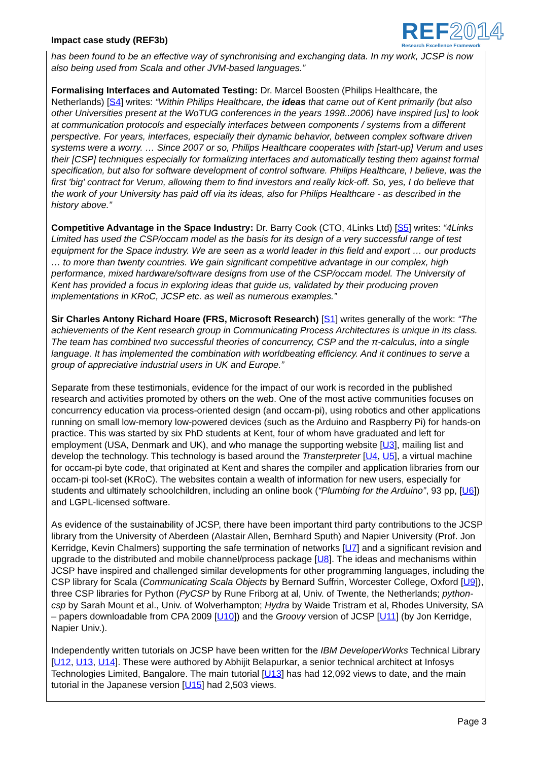Impact case study (REF3b)
REF2014
Research Excellence Framework
has been found to be an effective way of synchronising and exchanging data. In my work, JCSP is now also being used from Scala and other JVM-based languages.”
Formalising Interfaces and Automated Testing: Dr. Marcel Boosten (Philips Healthcare, the Netherlands) [S4] writes: “Within Philips Healthcare, the ideas that came out of Kent primarily (but also other Universities present at the WoTUG conferences in the years 1998..2006) have inspired [us] to look at communication protocols and especially interfaces between components / systems from a different perspective. For years, interfaces, especially their dynamic behavior, between complex software driven systems were a worry. … Since 2007 or so, Philips Healthcare cooperates with [start-up] Verum and uses their [CSP] techniques especially for formalizing interfaces and automatically testing them against formal specification, but also for software development of control software. Philips Healthcare, I believe, was the first 'big' contract for Verum, allowing them to find investors and really kick-off. So, yes, I do believe that the work of your University has paid off via its ideas, also for Philips Healthcare - as described in the history above.”
Competitive Advantage in the Space Industry: Dr. Barry Cook (CTO, 4Links Ltd) [S5] writes: “4Links Limited has used the CSP/occam model as the basis for its design of a very successful range of test equipment for the Space industry. We are seen as a world leader in this field and export … our products … to more than twenty countries. We gain significant competitive advantage in our complex, high performance, mixed hardware/software designs from use of the CSP/occam model. The University of Kent has provided a focus in exploring ideas that guide us, validated by their producing proven implementations in KRoC, JCSP etc. as well as numerous examples.”
Sir Charles Antony Richard Hoare (FRS, Microsoft Research) [S1] writes generally of the work: “The achievements of the Kent research group in Communicating Process Architectures is unique in its class. The team has combined two successful theories of concurrency, CSP and the π-calculus, into a single language. It has implemented the combination with worldbeating efficiency. And it continues to serve a group of appreciative industrial users in UK and Europe.”
Separate from these testimonials, evidence for the impact of our work is recorded in the published research and activities promoted by others on the web. One of the most active communities focuses on concurrency education via process-oriented design (and occam-pi), using robotics and other applications running on small low-memory low-powered devices (such as the Arduino and Raspberry Pi) for hands-on practice. This was started by six PhD students at Kent, four of whom have graduated and left for employment (USA, Denmark and UK), and who manage the supporting website [U3], mailing list and develop the technology. This technology is based around the Transterpreter [U4, U5], a virtual machine for occam-pi byte code, that originated at Kent and shares the compiler and application libraries from our occam-pi tool-set (KRoC). The websites contain a wealth of information for new users, especially for students and ultimately schoolchildren, including an online book (“Plumbing for the Arduino”, 93 pp, [U6]) and LGPL-licensed software.
As evidence of the sustainability of JCSP, there have been important third party contributions to the JCSP library from the University of Aberdeen (Alastair Allen, Bernhard Sputh) and Napier University (Prof. Jon Kerridge, Kevin Chalmers) supporting the safe termination of networks [U7] and a significant revision and upgrade to the distributed and mobile channel/process package [U8]. The ideas and mechanisms within JCSP have inspired and challenged similar developments for other programming languages, including the CSP library for Scala (Communicating Scala Objects by Bernard Suffrin, Worcester College, Oxford [U9]), three CSP libraries for Python (PyCSP by Rune Friborg at al, Univ. of Twente, the Netherlands; python-csp by Sarah Mount et al., Univ. of Wolverhampton; Hydra by Waide Tristram et al, Rhodes University, SA – papers downloadable from CPA 2009 [U10]) and the Groovy version of JCSP [U11] (by Jon Kerridge, Napier Univ.).
Independently written tutorials on JCSP have been written for the IBM DeveloperWorks Technical Library [U12, U13, U14]. These were authored by Abhijit Belapurkar, a senior technical architect at Infosys Technologies Limited, Bangalore. The main tutorial [U13] has had 12,092 views to date, and the main tutorial in the Japanese version [U15] had 2,503 views.
Page 3